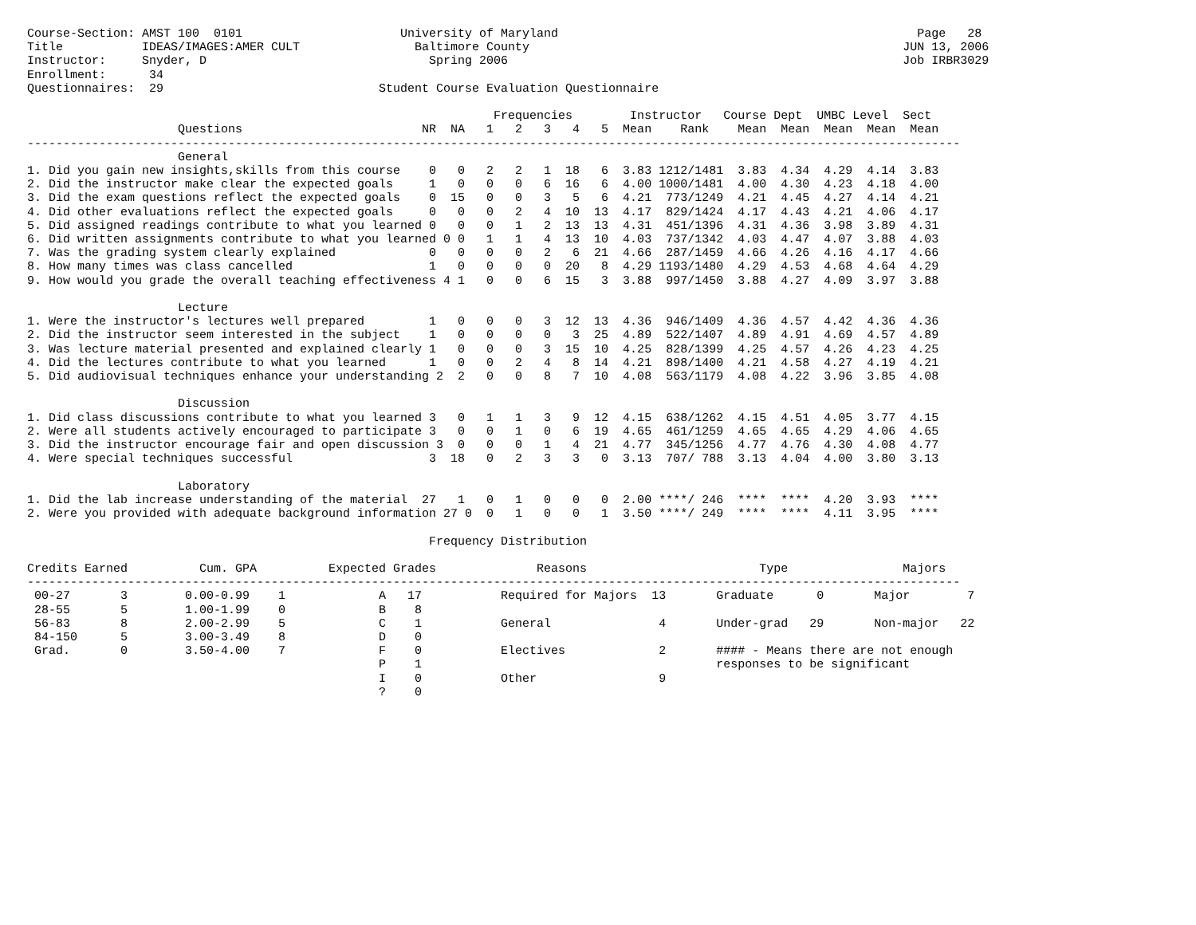Course-Section: AMST 100  0101                      University of Maryland                                                  Page   28
Title           IDEAS/IMAGES:AMER CULT                Baltimore County                                                    JUN 13, 2006
Instructor:     Snyder, D                               Spring 2006                                                       Job IRBR3029
Enrollment:      34
Questionnaires:  29                              Student Course Evaluation Questionnaire

                                                                 Frequencies        Instructor   Course Dept  UMBC Level  Sect
                     Questions                         NR  NA   1   2   3   4   5  Mean    Rank    Mean  Mean  Mean  Mean  Mean
----------------------------------------------------------------------------------------------------------------------------------
                     General
1. Did you gain new insights,skills from this course    0   0   2   2   1  18   6  3.83 1212/1481  3.83  4.34  4.29  4.14  3.83
2. Did the instructor make clear the expected goals     1   0   0   0   6  16   6  4.00 1000/1481  4.00  4.30  4.23  4.18  4.00
3. Did the exam questions reflect the expected goals    0  15   0   0   3   5   6  4.21  773/1249  4.21  4.45  4.27  4.14  4.21
4. Did other evaluations reflect the expected goals     0   0   0   2   4  10  13  4.17  829/1424  4.17  4.43  4.21  4.06  4.17
5. Did assigned readings contribute to what you learned 0   0   0   1   2  13  13  4.31  451/1396  4.31  4.36  3.98  3.89  4.31
6. Did written assignments contribute to what you learned 0 0   1   1   4  13  10  4.03  737/1342  4.03  4.47  4.07  3.88  4.03
7. Was the grading system clearly explained             0   0   0   0   2   6  21  4.66  287/1459  4.66  4.26  4.16  4.17  4.66
8. How many times was class cancelled                   1   0   0   0   0  20   8  4.29 1193/1480  4.29  4.53  4.68  4.64  4.29
9. How would you grade the overall teaching effectiveness 4 1   0   0   6  15   3  3.88  997/1450  3.88  4.27  4.09  3.97  3.88

                     Lecture
1. Were the instructor's lectures well prepared         1   0   0   0   3  12  13  4.36  946/1409  4.36  4.57  4.42  4.36  4.36
2. Did the instructor seem interested in the subject    1   0   0   0   0   3  25  4.89  522/1407  4.89  4.91  4.69  4.57  4.89
3. Was lecture material presented and explained clearly 1   0   0   0   3  15  10  4.25  828/1399  4.25  4.57  4.26  4.23  4.25
4. Did the lectures contribute to what you learned      1   0   0   2   4   8  14  4.21  898/1400  4.21  4.58  4.27  4.19  4.21
5. Did audiovisual techniques enhance your understanding 2  2   0   0   8   7  10  4.08  563/1179  4.08  4.22  3.96  3.85  4.08

                     Discussion
1. Did class discussions contribute to what you learned 3   0   1   1   3   9  12  4.15  638/1262  4.15  4.51  4.05  3.77  4.15
2. Were all students actively encouraged to participate 3   0   0   1   0   6  19  4.65  461/1259  4.65  4.65  4.29  4.06  4.65
3. Did the instructor encourage fair and open discussion 3  0   0   0   1   4  21  4.77  345/1256  4.77  4.76  4.30  4.08  4.77
4. Were special techniques successful                   3  18   0   2   3   3   0  3.13  707/ 788  3.13  4.04  4.00  3.80  3.13

                     Laboratory
1. Did the lab increase understanding of the material  27   1   0   1   0   0   0  2.00 ****/ 246  ****  ****  4.20  3.93  ****
2. Were you provided with adequate background information 27 0  0   1   0   0   1  3.50 ****/ 249  ****  ****  4.11  3.95  ****

                                                        Frequency Distribution

Credits Earned          Cum. GPA          Expected Grades              Reasons                        Type                Majors
----------------------------------------------------------------------------------------------------------------------------------
 00-27       3        0.00-0.99    1             A   17           Required for Majors  13       Graduate      0       Major        7
 28-55       5        1.00-1.99    0             B    8
 56-83       8        2.00-2.99    5             C    1           General               4       Under-grad   29       Non-major   22
 84-150      5        3.00-3.49    8             D    0
 Grad.       0        3.50-4.00    7             F    0           Electives             2       #### - Means there are not enough
                                                 P    1                                         responses to be significant
                                                 I    0           Other                 9
                                                 ?    0